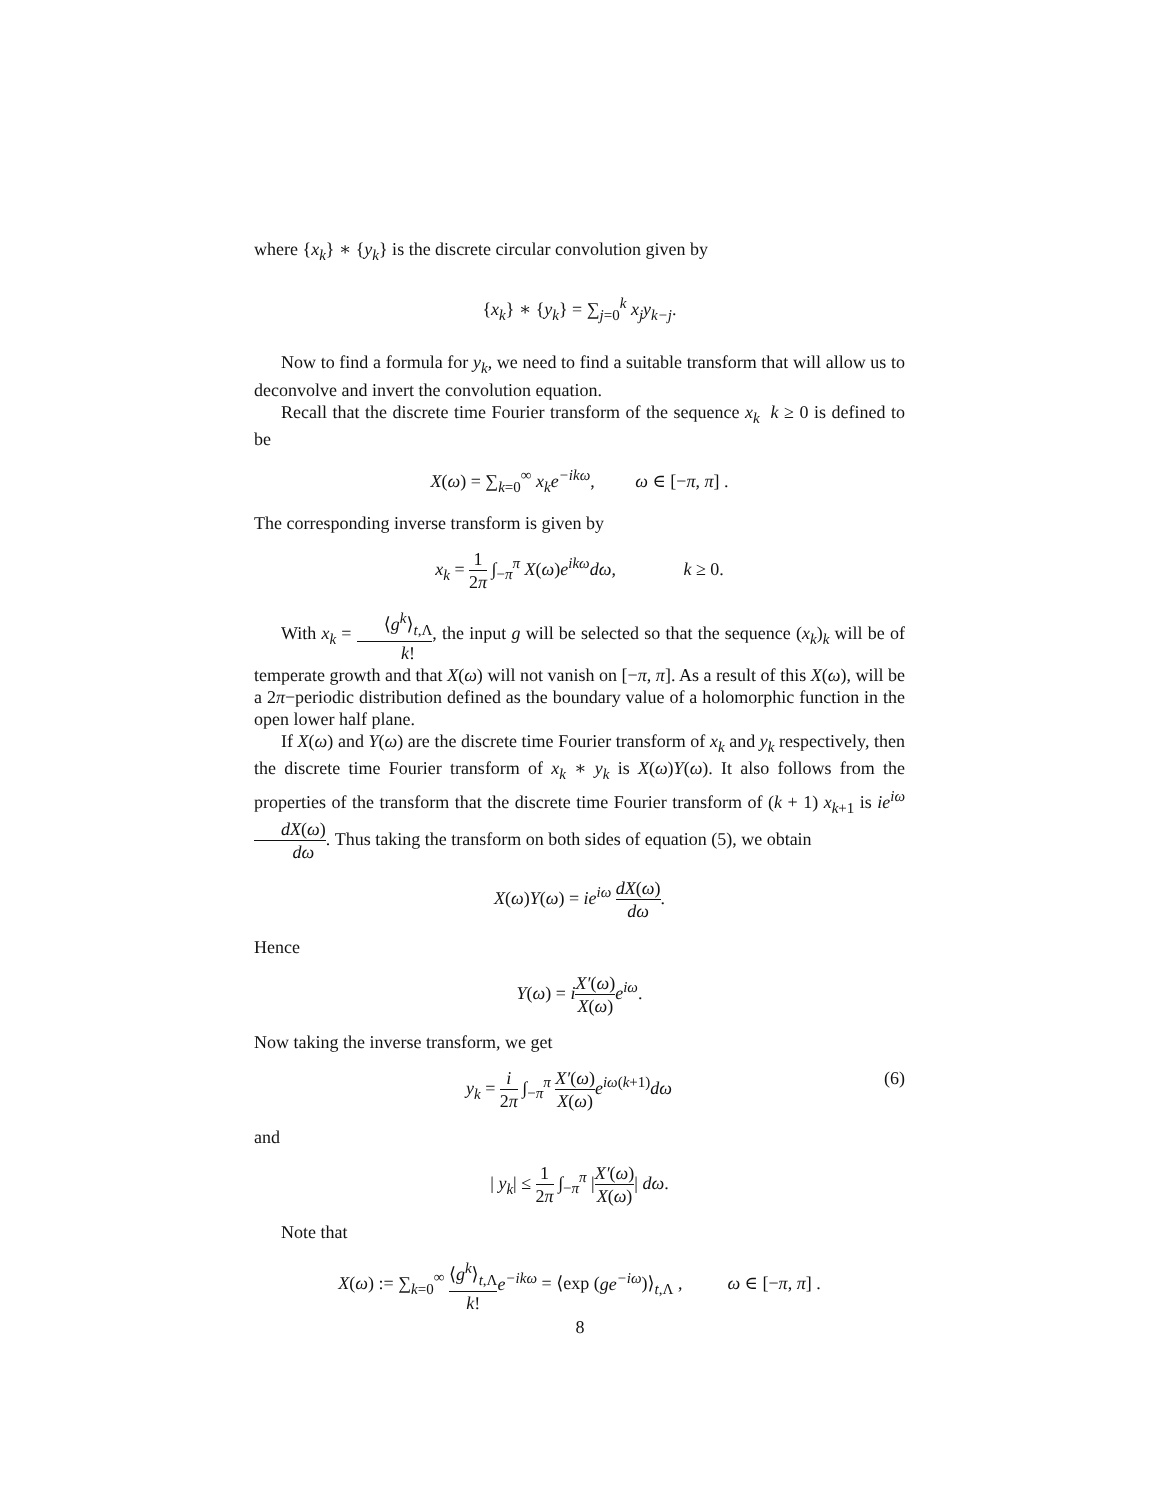where {x<sub>k</sub>} ∗ {y<sub>k</sub>} is the discrete circular convolution given by
{x<sub>k</sub>} ∗ {y<sub>k</sub>} = ∑<sub>j=0</sub><sup>k</sup> x<sub>j</sub>y<sub>k−j</sub>.
Now to find a formula for y<sub>k</sub>, we need to find a suitable transform that will allow us to deconvolve and invert the convolution equation.
Recall that the discrete time Fourier transform of the sequence x<sub>k</sub> k ≥ 0 is defined to be
X(ω) = ∑<sub>k=0</sub><sup>∞</sup> x<sub>k</sub>e<sup>−ikω</sup>, ω ∈ [−π, π] .
The corresponding inverse transform is given by
x<sub>k</sub> = 1 2π ∫<sub>−π</sub><sup>π</sup> X(ω)e<sup>ikω</sup>dω, k ≥ 0.
With x<sub>k</sub> = ⟨g<sup>k</sup>⟩<sub>t,Λ</sub> k!, the input g will be selected so that the sequence (x<sub>k</sub>)<sub>k</sub> will be of temperate growth and that X(ω) will not vanish on [−π, π]. As a result of this X(ω), will be a 2π−periodic distribution defined as the boundary value of a holomorphic function in the open lower half plane.
If X(ω) and Y(ω) are the discrete time Fourier transform of x<sub>k</sub> and y<sub>k</sub> respectively, then the discrete time Fourier transform of x<sub>k</sub> ∗ y<sub>k</sub> is X(ω)Y(ω). It also follows from the properties of the transform that the discrete time Fourier transform of (k + 1) x<sub>k+1</sub> is ie<sup>iω</sup> dX(ω) dω. Thus taking the transform on both sides of equation (5), we obtain
X(ω)Y(ω) = ie<sup>iω</sup> dX(ω) dω.
Hence
Y(ω) = iX′(ω) X(ω) e<sup>iω</sup>.
Now taking the inverse transform, we get
y<sub>k</sub> = i 2π ∫<sub>−π</sub><sup>π</sup> X′(ω) X(ω) e<sup>iω</sup><sup>(k+1)</sup>dω (6)
and
| y<sub>k</sub>| ≤ 1 2π ∫<sub>−π</sub><sup>π</sup> |X′(ω) X(ω)| dω.
Note that
X(ω) := ∑<sub>k=0</sub><sup>∞</sup> ⟨g<sup>k</sup>⟩<sub>t,Λ</sub> k!e<sup>−ikω</sup> = ⟨exp (ge<sup>−iω</sup>)⟩<sub>t,Λ</sub> , ω ∈ [−π, π] .
8